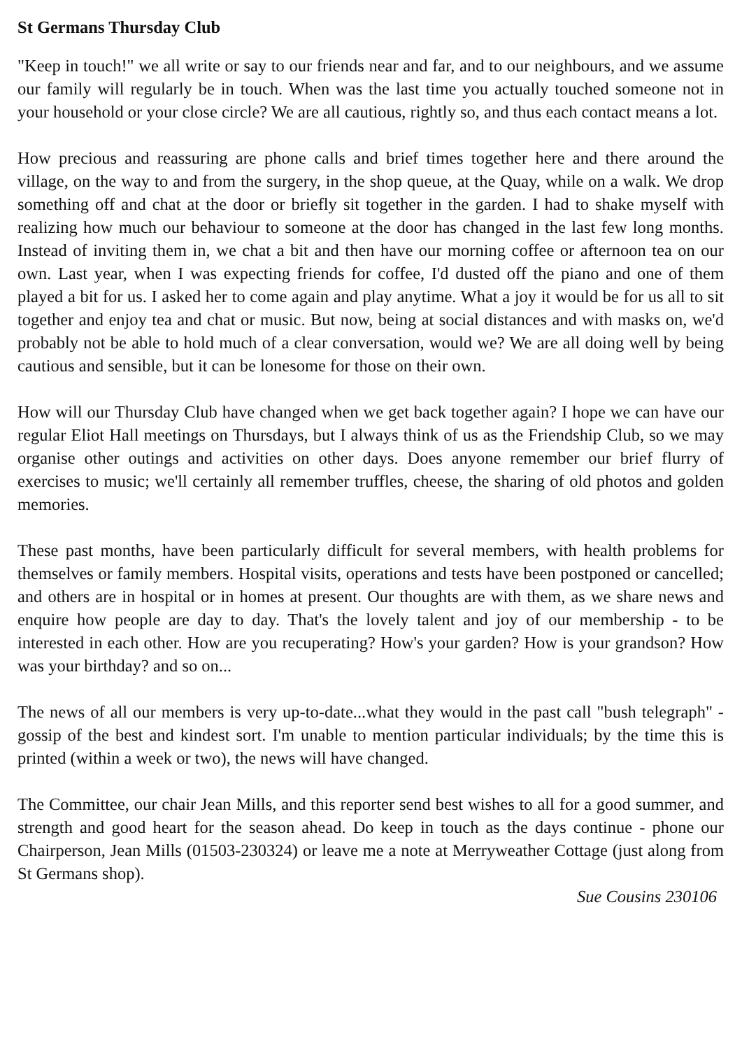St Germans Thursday Club
"Keep in touch!" we all write or say to our friends near and far, and to our neighbours, and we assume our family will regularly be in touch. When was the last time you actually touched someone not in your household or your close circle? We are all cautious, rightly so, and thus each contact means a lot.
How precious and reassuring are phone calls and brief times together here and there around the village, on the way to and from the surgery, in the shop queue, at the Quay, while on a walk. We drop something off and chat at the door or briefly sit together in the garden. I had to shake myself with realizing how much our behaviour to someone at the door has changed in the last few long months. Instead of inviting them in, we chat a bit and then have our morning coffee or afternoon tea on our own. Last year, when I was expecting friends for coffee, I'd dusted off the piano and one of them played a bit for us. I asked her to come again and play anytime. What a joy it would be for us all to sit together and enjoy tea and chat or music. But now, being at social distances and with masks on, we'd probably not be able to hold much of a clear conversation, would we? We are all doing well by being cautious and sensible, but it can be lonesome for those on their own.
How will our Thursday Club have changed when we get back together again? I hope we can have our regular Eliot Hall meetings on Thursdays, but I always think of us as the Friendship Club, so we may organise other outings and activities on other days. Does anyone remember our brief flurry of exercises to music; we'll certainly all remember truffles, cheese, the sharing of old photos and golden memories.
These past months, have been particularly difficult for several members, with health problems for themselves or family members. Hospital visits, operations and tests have been postponed or cancelled; and others are in hospital or in homes at present. Our thoughts are with them, as we share news and enquire how people are day to day. That's the lovely talent and joy of our membership - to be interested in each other. How are you recuperating? How's your garden? How is your grandson? How was your birthday? and so on...
The news of all our members is very up-to-date...what they would in the past call "bush telegraph" - gossip of the best and kindest sort. I'm unable to mention particular individuals; by the time this is printed (within a week or two), the news will have changed.
The Committee, our chair Jean Mills, and this reporter send best wishes to all for a good summer, and strength and good heart for the season ahead. Do keep in touch as the days continue - phone our Chairperson, Jean Mills (01503-230324) or leave me a note at Merryweather Cottage (just along from St Germans shop).
Sue Cousins 230106